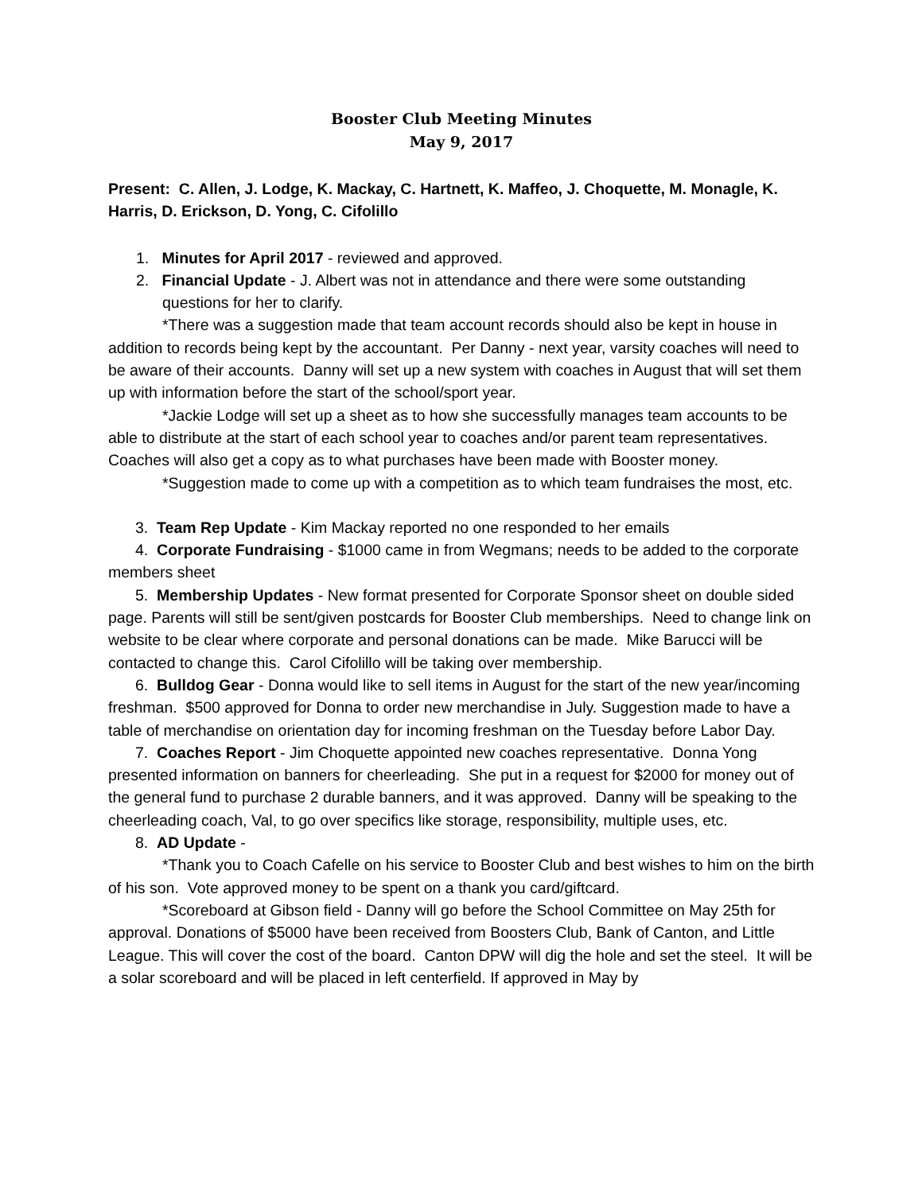Booster Club Meeting Minutes
May 9, 2017
Present: C. Allen, J. Lodge, K. Mackay, C. Hartnett, K. Maffeo, J. Choquette, M. Monagle, K. Harris, D. Erickson, D. Yong, C. Cifolillo
1. Minutes for April 2017 - reviewed and approved.
2. Financial Update - J. Albert was not in attendance and there were some outstanding questions for her to clarify.
*There was a suggestion made that team account records should also be kept in house in addition to records being kept by the accountant. Per Danny - next year, varsity coaches will need to be aware of their accounts. Danny will set up a new system with coaches in August that will set them up with information before the start of the school/sport year.
*Jackie Lodge will set up a sheet as to how she successfully manages team accounts to be able to distribute at the start of each school year to coaches and/or parent team representatives. Coaches will also get a copy as to what purchases have been made with Booster money.
*Suggestion made to come up with a competition as to which team fundraises the most, etc.
3. Team Rep Update - Kim Mackay reported no one responded to her emails
4. Corporate Fundraising - $1000 came in from Wegmans; needs to be added to the corporate members sheet
5. Membership Updates - New format presented for Corporate Sponsor sheet on double sided page. Parents will still be sent/given postcards for Booster Club memberships. Need to change link on website to be clear where corporate and personal donations can be made. Mike Barucci will be contacted to change this. Carol Cifolillo will be taking over membership.
6. Bulldog Gear - Donna would like to sell items in August for the start of the new year/incoming freshman. $500 approved for Donna to order new merchandise in July. Suggestion made to have a table of merchandise on orientation day for incoming freshman on the Tuesday before Labor Day.
7. Coaches Report - Jim Choquette appointed new coaches representative. Donna Yong presented information on banners for cheerleading. She put in a request for $2000 for money out of the general fund to purchase 2 durable banners, and it was approved. Danny will be speaking to the cheerleading coach, Val, to go over specifics like storage, responsibility, multiple uses, etc.
8. AD Update -
*Thank you to Coach Cafelle on his service to Booster Club and best wishes to him on the birth of his son. Vote approved money to be spent on a thank you card/giftcard.
*Scoreboard at Gibson field - Danny will go before the School Committee on May 25th for approval. Donations of $5000 have been received from Boosters Club, Bank of Canton, and Little League. This will cover the cost of the board. Canton DPW will dig the hole and set the steel. It will be a solar scoreboard and will be placed in left centerfield. If approved in May by